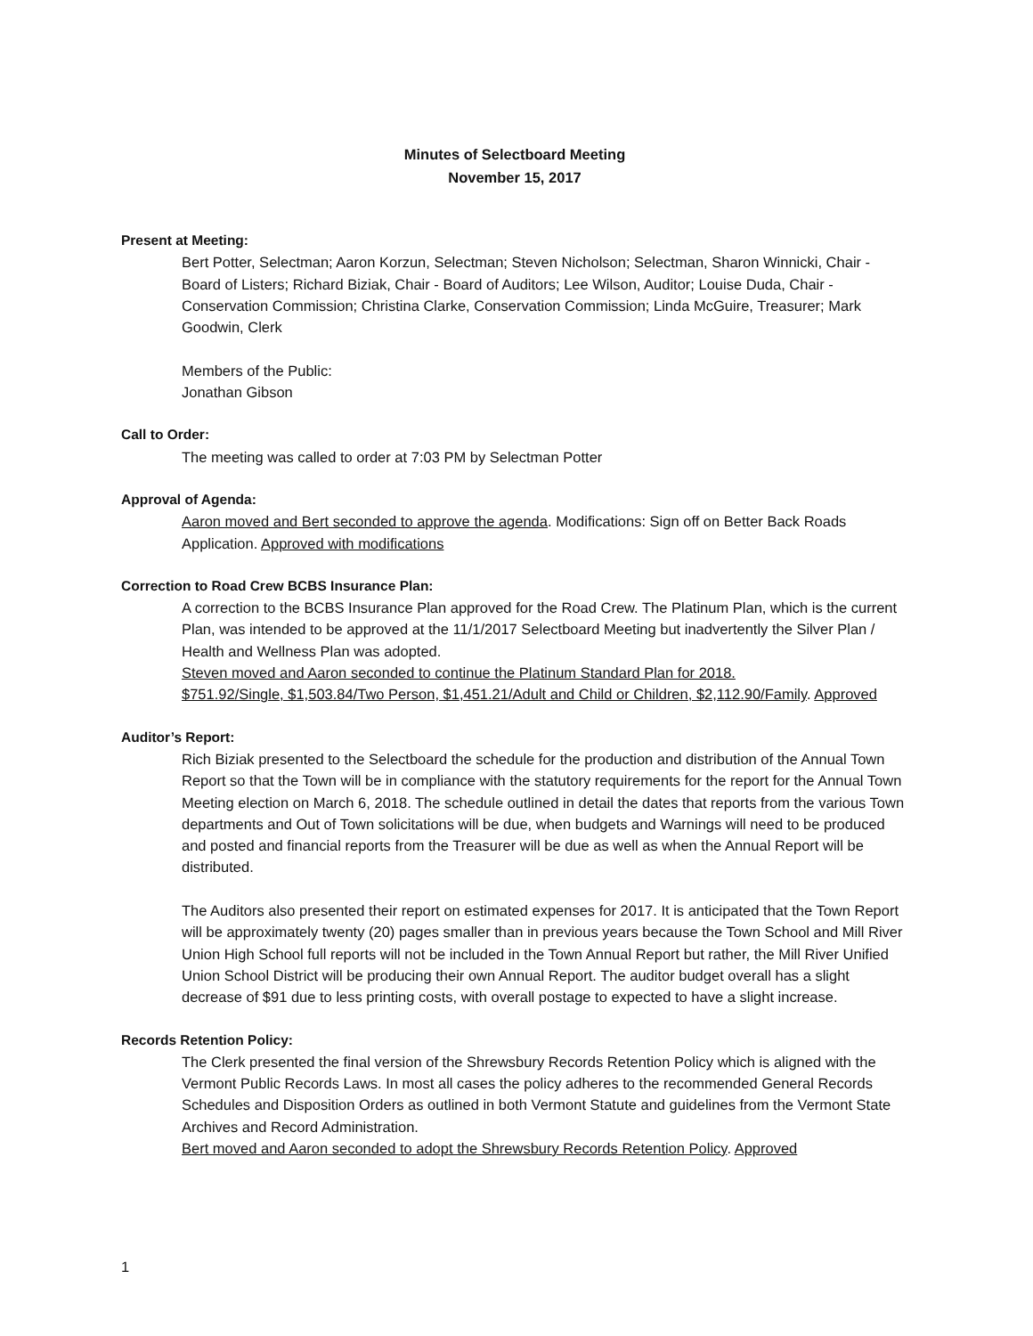Minutes of Selectboard Meeting
November 15, 2017
Present at Meeting:
Bert Potter, Selectman; Aaron Korzun, Selectman; Steven Nicholson; Selectman, Sharon Winnicki, Chair - Board of Listers; Richard Biziak, Chair - Board of Auditors; Lee Wilson, Auditor; Louise Duda, Chair - Conservation Commission; Christina Clarke, Conservation Commission; Linda McGuire, Treasurer; Mark Goodwin, Clerk
Members of the Public:
Jonathan Gibson
Call to Order:
The meeting was called to order at 7:03 PM by Selectman Potter
Approval of Agenda:
Aaron moved and Bert seconded to approve the agenda. Modifications: Sign off on Better Back Roads Application. Approved with modifications
Correction to Road Crew BCBS Insurance Plan:
A correction to the BCBS Insurance Plan approved for the Road Crew. The Platinum Plan, which is the current Plan, was intended to be approved at the 11/1/2017 Selectboard Meeting but inadvertently the Silver Plan / Health and Wellness Plan was adopted.
Steven moved and Aaron seconded to continue the Platinum Standard Plan for 2018.
$751.92/Single, $1,503.84/Two Person, $1,451.21/Adult and Child or Children, $2,112.90/Family. Approved
Auditor’s Report:
Rich Biziak presented to the Selectboard the schedule for the production and distribution of the Annual Town Report so that the Town will be in compliance with the statutory requirements for the report for the Annual Town Meeting election on March 6, 2018. The schedule outlined in detail the dates that reports from the various Town departments and Out of Town solicitations will be due, when budgets and Warnings will need to be produced and posted and financial reports from the Treasurer will be due as well as when the Annual Report will be distributed.
The Auditors also presented their report on estimated expenses for 2017. It is anticipated that the Town Report will be approximately twenty (20) pages smaller than in previous years because the Town School and Mill River Union High School full reports will not be included in the Town Annual Report but rather, the Mill River Unified Union School District will be producing their own Annual Report. The auditor budget overall has a slight decrease of $91 due to less printing costs, with overall postage to expected to have a slight increase.
Records Retention Policy:
The Clerk presented the final version of the Shrewsbury Records Retention Policy which is aligned with the Vermont Public Records Laws. In most all cases the policy adheres to the recommended General Records Schedules and Disposition Orders as outlined in both Vermont Statute and guidelines from the Vermont State Archives and Record Administration.
Bert moved and Aaron seconded to adopt the Shrewsbury Records Retention Policy. Approved
1